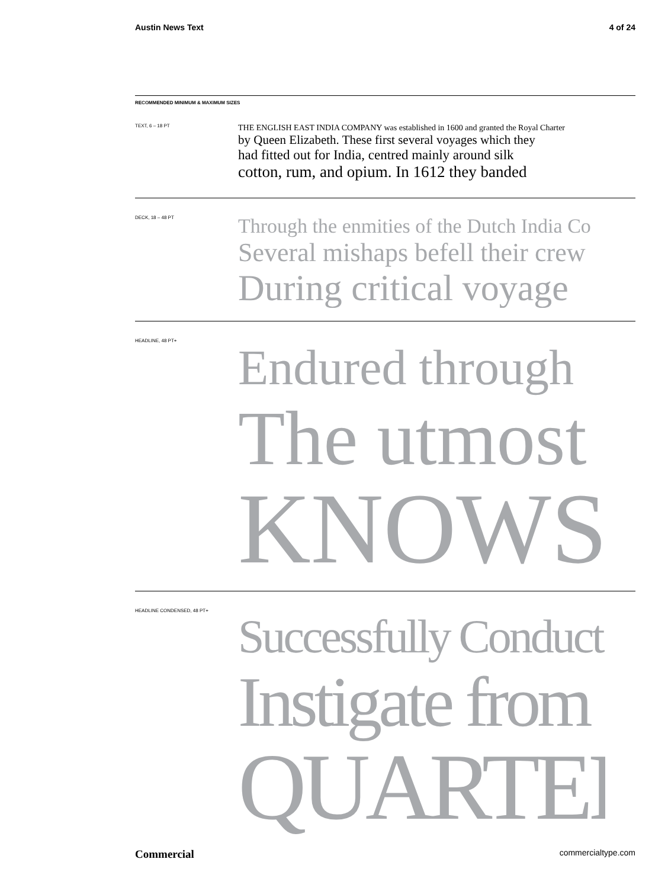Austin News Text 4 of 24
RECOMMENDED MINIMUM & MAXIMUM SIZES
TEXT, 6 – 18 PT
THE ENGLISH EAST INDIA COMPANY was established in 1600 and granted the Royal Charter
by Queen Elizabeth. These first several voyages which they
had fitted out for India, centred mainly around silk
cotton, rum, and opium. In 1612 they banded
DECK, 18 – 48 PT
Through the enmities of the Dutch India Co
Several mishaps befell their crew
During critical voyage
HEADLINE, 48 PT+
Endured through
The utmost
KNOWS
HEADLINE CONDENSED, 48 PT+
Successfully Conduct
Instigate from
QUARTER
Commercial commercialtype.com